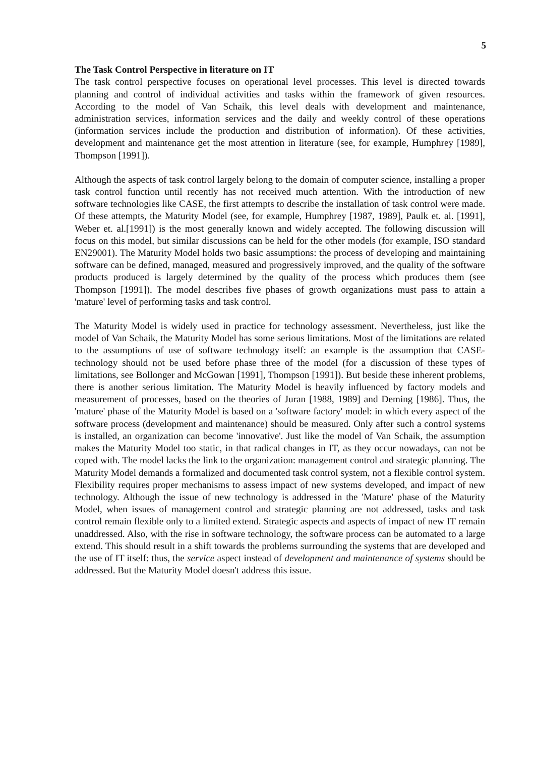5
The Task Control Perspective in literature on IT
The task control perspective focuses on operational level processes. This level is directed towards planning and control of individual activities and tasks within the framework of given resources. According to the model of Van Schaik, this level deals with development and maintenance, administration services, information services and the daily and weekly control of these operations (information services include the production and distribution of information). Of these activities, development and maintenance get the most attention in literature (see, for example, Humphrey [1989], Thompson [1991]).
Although the aspects of task control largely belong to the domain of computer science, installing a proper task control function until recently has not received much attention. With the introduction of new software technologies like CASE, the first attempts to describe the installation of task control were made. Of these attempts, the Maturity Model (see, for example, Humphrey [1987, 1989], Paulk et. al. [1991], Weber et. al.[1991]) is the most generally known and widely accepted. The following discussion will focus on this model, but similar discussions can be held for the other models (for example, ISO standard EN29001). The Maturity Model holds two basic assumptions: the process of developing and maintaining software can be defined, managed, measured and progressively improved, and the quality of the software products produced is largely determined by the quality of the process which produces them (see Thompson [1991]). The model describes five phases of growth organizations must pass to attain a 'mature' level of performing tasks and task control.
The Maturity Model is widely used in practice for technology assessment. Nevertheless, just like the model of Van Schaik, the Maturity Model has some serious limitations. Most of the limitations are related to the assumptions of use of software technology itself: an example is the assumption that CASE-technology should not be used before phase three of the model (for a discussion of these types of limitations, see Bollonger and McGowan [1991], Thompson [1991]). But beside these inherent problems, there is another serious limitation. The Maturity Model is heavily influenced by factory models and measurement of processes, based on the theories of Juran [1988, 1989] and Deming [1986]. Thus, the 'mature' phase of the Maturity Model is based on a 'software factory' model: in which every aspect of the software process (development and maintenance) should be measured. Only after such a control systems is installed, an organization can become 'innovative'. Just like the model of Van Schaik, the assumption makes the Maturity Model too static, in that radical changes in IT, as they occur nowadays, can not be coped with. The model lacks the link to the organization: management control and strategic planning. The Maturity Model demands a formalized and documented task control system, not a flexible control system. Flexibility requires proper mechanisms to assess impact of new systems developed, and impact of new technology. Although the issue of new technology is addressed in the 'Mature' phase of the Maturity Model, when issues of management control and strategic planning are not addressed, tasks and task control remain flexible only to a limited extend. Strategic aspects and aspects of impact of new IT remain unaddressed. Also, with the rise in software technology, the software process can be automated to a large extend. This should result in a shift towards the problems surrounding the systems that are developed and the use of IT itself: thus, the service aspect instead of development and maintenance of systems should be addressed. But the Maturity Model doesn't address this issue.